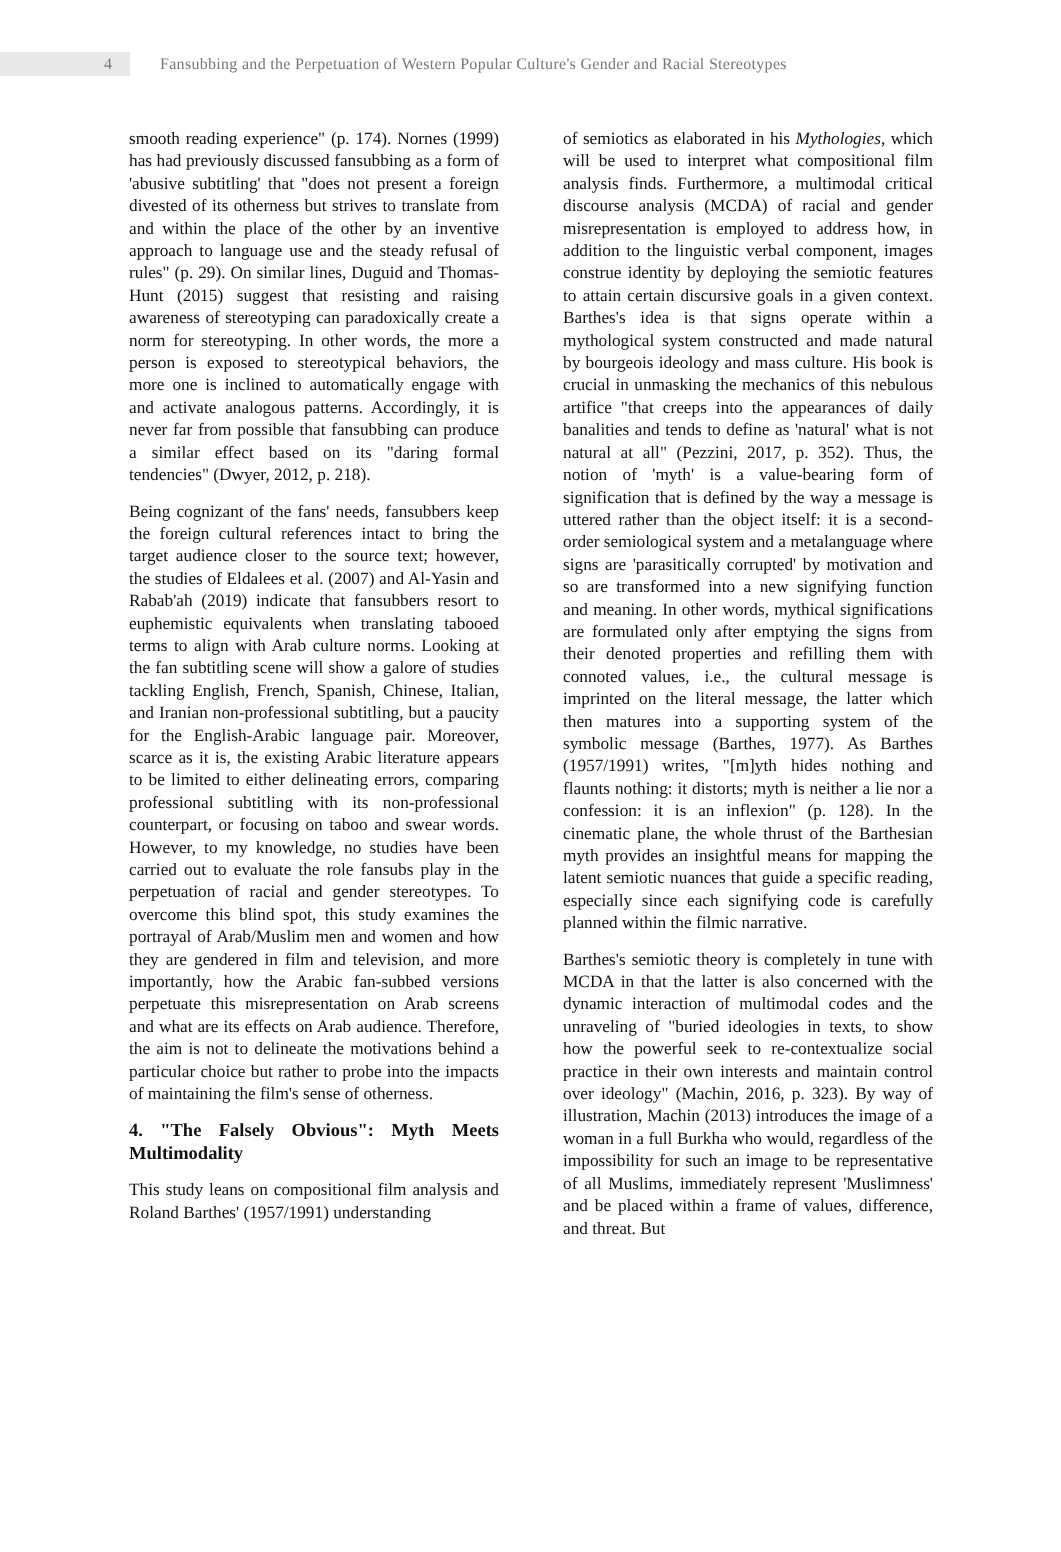4
Fansubbing and the Perpetuation of Western Popular Culture's Gender and Racial Stereotypes
smooth reading experience" (p. 174). Nornes (1999) has had previously discussed fansubbing as a form of 'abusive subtitling' that "does not present a foreign divested of its otherness but strives to translate from and within the place of the other by an inventive approach to language use and the steady refusal of rules" (p. 29). On similar lines, Duguid and Thomas-Hunt (2015) suggest that resisting and raising awareness of stereotyping can paradoxically create a norm for stereotyping. In other words, the more a person is exposed to stereotypical behaviors, the more one is inclined to automatically engage with and activate analogous patterns. Accordingly, it is never far from possible that fansubbing can produce a similar effect based on its "daring formal tendencies" (Dwyer, 2012, p. 218).
Being cognizant of the fans' needs, fansubbers keep the foreign cultural references intact to bring the target audience closer to the source text; however, the studies of Eldalees et al. (2007) and Al-Yasin and Rabab'ah (2019) indicate that fansubbers resort to euphemistic equivalents when translating tabooed terms to align with Arab culture norms. Looking at the fan subtitling scene will show a galore of studies tackling English, French, Spanish, Chinese, Italian, and Iranian non-professional subtitling, but a paucity for the English-Arabic language pair. Moreover, scarce as it is, the existing Arabic literature appears to be limited to either delineating errors, comparing professional subtitling with its non-professional counterpart, or focusing on taboo and swear words. However, to my knowledge, no studies have been carried out to evaluate the role fansubs play in the perpetuation of racial and gender stereotypes. To overcome this blind spot, this study examines the portrayal of Arab/Muslim men and women and how they are gendered in film and television, and more importantly, how the Arabic fan-subbed versions perpetuate this misrepresentation on Arab screens and what are its effects on Arab audience. Therefore, the aim is not to delineate the motivations behind a particular choice but rather to probe into the impacts of maintaining the film's sense of otherness.
4. "The Falsely Obvious": Myth Meets Multimodality
This study leans on compositional film analysis and Roland Barthes' (1957/1991) understanding
of semiotics as elaborated in his Mythologies, which will be used to interpret what compositional film analysis finds. Furthermore, a multimodal critical discourse analysis (MCDA) of racial and gender misrepresentation is employed to address how, in addition to the linguistic verbal component, images construe identity by deploying the semiotic features to attain certain discursive goals in a given context. Barthes's idea is that signs operate within a mythological system constructed and made natural by bourgeois ideology and mass culture. His book is crucial in unmasking the mechanics of this nebulous artifice "that creeps into the appearances of daily banalities and tends to define as 'natural' what is not natural at all" (Pezzini, 2017, p. 352). Thus, the notion of 'myth' is a value-bearing form of signification that is defined by the way a message is uttered rather than the object itself: it is a second-order semiological system and a metalanguage where signs are 'parasitically corrupted' by motivation and so are transformed into a new signifying function and meaning. In other words, mythical significations are formulated only after emptying the signs from their denoted properties and refilling them with connoted values, i.e., the cultural message is imprinted on the literal message, the latter which then matures into a supporting system of the symbolic message (Barthes, 1977). As Barthes (1957/1991) writes, "[m]yth hides nothing and flaunts nothing: it distorts; myth is neither a lie nor a confession: it is an inflexion" (p. 128). In the cinematic plane, the whole thrust of the Barthesian myth provides an insightful means for mapping the latent semiotic nuances that guide a specific reading, especially since each signifying code is carefully planned within the filmic narrative.
Barthes's semiotic theory is completely in tune with MCDA in that the latter is also concerned with the dynamic interaction of multimodal codes and the unraveling of "buried ideologies in texts, to show how the powerful seek to re-contextualize social practice in their own interests and maintain control over ideology" (Machin, 2016, p. 323). By way of illustration, Machin (2013) introduces the image of a woman in a full Burkha who would, regardless of the impossibility for such an image to be representative of all Muslims, immediately represent 'Muslimness' and be placed within a frame of values, difference, and threat. But